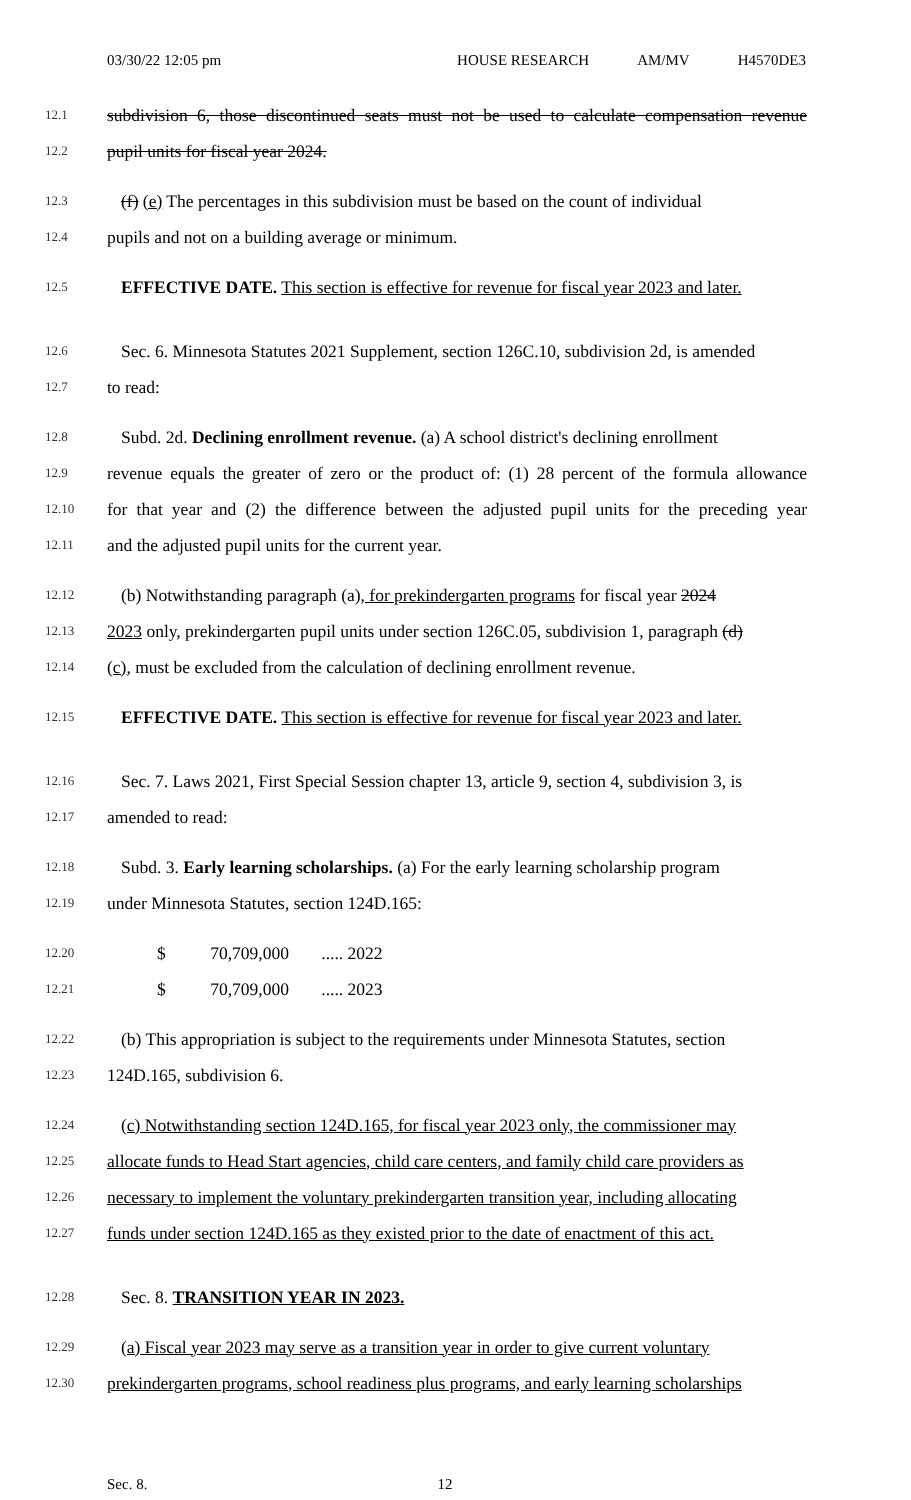03/30/22 12:05 pm HOUSE RESEARCH AM/MV H4570DE3
12.1 subdivision 6, those discontinued seats must not be used to calculate compensation revenue
12.2 pupil units for fiscal year 2024.
12.3 (f) (e) The percentages in this subdivision must be based on the count of individual
12.4 pupils and not on a building average or minimum.
12.5 EFFECTIVE DATE. This section is effective for revenue for fiscal year 2023 and later.
12.6 Sec. 6. Minnesota Statutes 2021 Supplement, section 126C.10, subdivision 2d, is amended
12.7 to read:
12.8 Subd. 2d. Declining enrollment revenue. (a) A school district's declining enrollment
12.9 revenue equals the greater of zero or the product of: (1) 28 percent of the formula allowance
12.10 for that year and (2) the difference between the adjusted pupil units for the preceding year
12.11 and the adjusted pupil units for the current year.
12.12 (b) Notwithstanding paragraph (a), for prekindergarten programs for fiscal year 2024
12.13 2023 only, prekindergarten pupil units under section 126C.05, subdivision 1, paragraph (d)
12.14 (c), must be excluded from the calculation of declining enrollment revenue.
12.15 EFFECTIVE DATE. This section is effective for revenue for fiscal year 2023 and later.
12.16 Sec. 7. Laws 2021, First Special Session chapter 13, article 9, section 4, subdivision 3, is
12.17 amended to read:
12.18 Subd. 3. Early learning scholarships. (a) For the early learning scholarship program
12.19 under Minnesota Statutes, section 124D.165:
12.20 $ 70,709,000 ..... 2022
12.21 $ 70,709,000 ..... 2023
12.22 (b) This appropriation is subject to the requirements under Minnesota Statutes, section
12.23 124D.165, subdivision 6.
12.24 (c) Notwithstanding section 124D.165, for fiscal year 2023 only, the commissioner may
12.25 allocate funds to Head Start agencies, child care centers, and family child care providers as
12.26 necessary to implement the voluntary prekindergarten transition year, including allocating
12.27 funds under section 124D.165 as they existed prior to the date of enactment of this act.
12.28 Sec. 8. TRANSITION YEAR IN 2023.
12.29 (a) Fiscal year 2023 may serve as a transition year in order to give current voluntary
12.30 prekindergarten programs, school readiness plus programs, and early learning scholarships
Sec. 8. 12